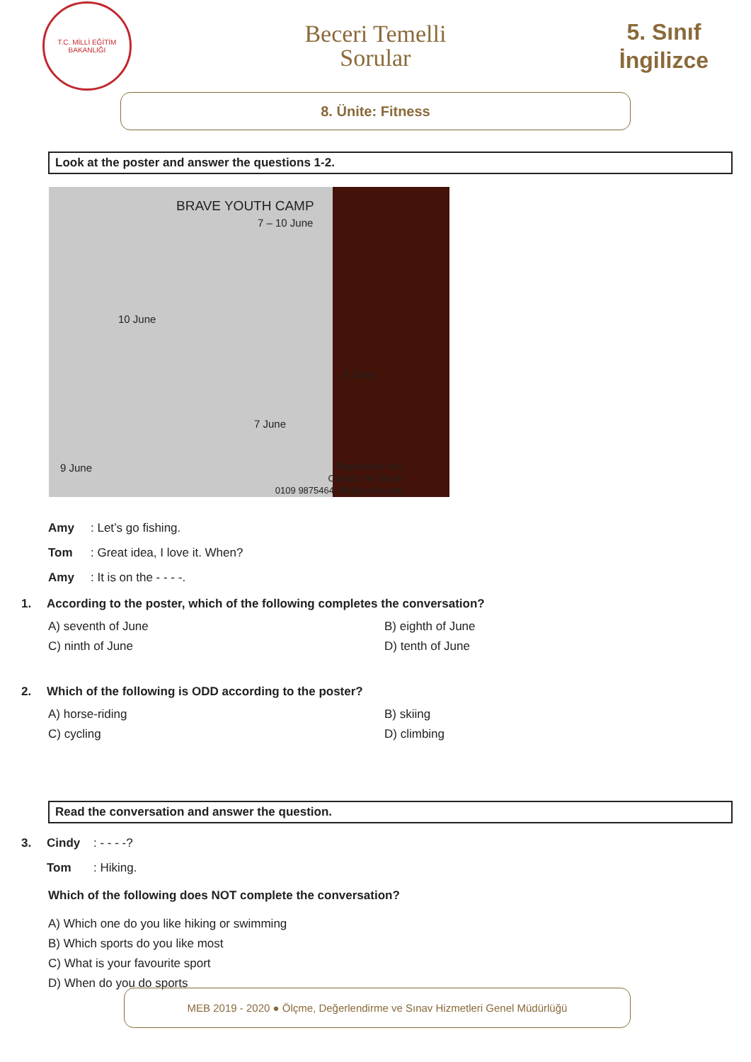T.C. MİLLİ EĞİTİM BAKANLIĞI
Beceri Temelli
Sorular
5. Sınıf
İngilizce
8. Ünite: Fitness
Look at the poster and answer the questions 1-2.
BRAVE YOUTH CAMP
7 – 10 June
10 June
6 June
7 June
9 June
Registration free
Contact: Mr. Black
0109 9875464, blk@youth.com
Amy: Let’s go fishing.
Tom: Great idea, I love it. When?
Amy: It is on the - - - -.
1. According to the poster, which of the following completes the conversation?
A) seventh of June
B) eighth of June
C) ninth of June
D) tenth of June
2. Which of the following is ODD according to the poster?
A) horse-riding
B) skiing
C) cycling
D) climbing
Read the conversation and answer the question.
3. Cindy: - - - -?
Tom: Hiking.
Which of the following does NOT complete the conversation?
A) Which one do you like hiking or swimming
B) Which sports do you like most
C) What is your favourite sport
D) When do you do sports
MEB 2019 - 2020 ● Ölçme, Değerlendirme ve Sınav Hizmetleri Genel Müdürlüğü